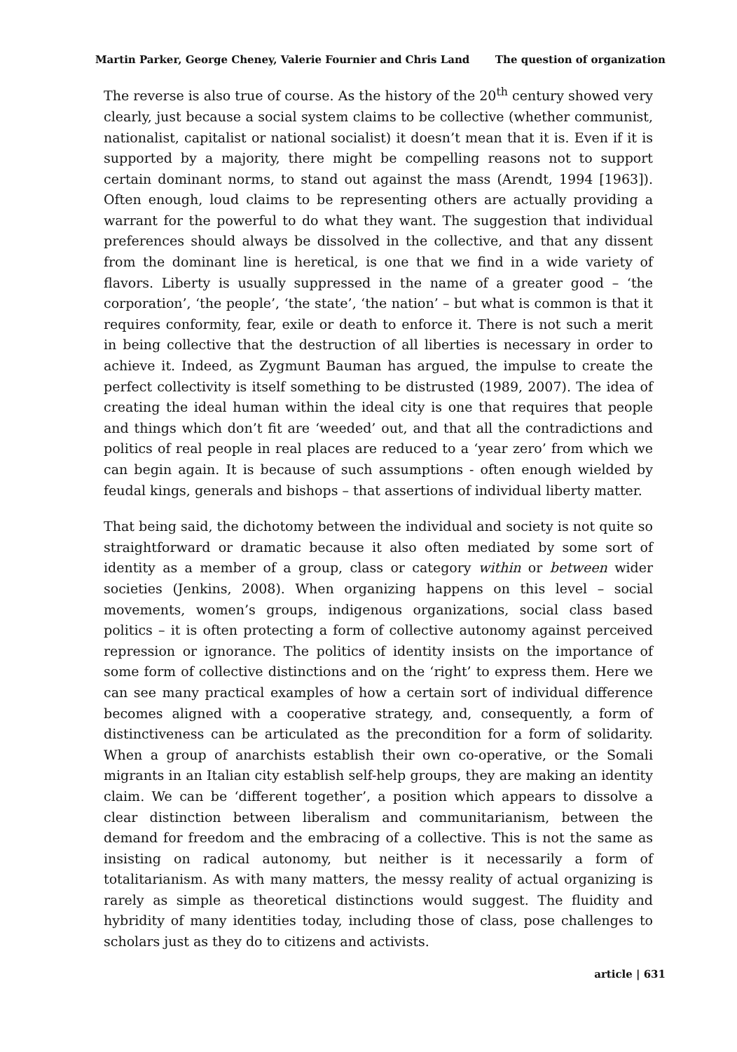Martin Parker, George Cheney, Valerie Fournier and Chris Land The question of organization
The reverse is also true of course. As the history of the 20<sup>th</sup> century showed very clearly, just because a social system claims to be collective (whether communist, nationalist, capitalist or national socialist) it doesn’t mean that it is. Even if it is supported by a majority, there might be compelling reasons not to support certain dominant norms, to stand out against the mass (Arendt, 1994 [1963]). Often enough, loud claims to be representing others are actually providing a warrant for the powerful to do what they want. The suggestion that individual preferences should always be dissolved in the collective, and that any dissent from the dominant line is heretical, is one that we find in a wide variety of flavors. Liberty is usually suppressed in the name of a greater good – ‘the corporation’, ‘the people’, ‘the state’, ‘the nation’ – but what is common is that it requires conformity, fear, exile or death to enforce it. There is not such a merit in being collective that the destruction of all liberties is necessary in order to achieve it. Indeed, as Zygmunt Bauman has argued, the impulse to create the perfect collectivity is itself something to be distrusted (1989, 2007). The idea of creating the ideal human within the ideal city is one that requires that people and things which don’t fit are ‘weeded’ out, and that all the contradictions and politics of real people in real places are reduced to a ‘year zero’ from which we can begin again. It is because of such assumptions - often enough wielded by feudal kings, generals and bishops – that assertions of individual liberty matter.
That being said, the dichotomy between the individual and society is not quite so straightforward or dramatic because it also often mediated by some sort of identity as a member of a group, class or category within or between wider societies (Jenkins, 2008). When organizing happens on this level – social movements, women’s groups, indigenous organizations, social class based politics – it is often protecting a form of collective autonomy against perceived repression or ignorance. The politics of identity insists on the importance of some form of collective distinctions and on the ‘right’ to express them. Here we can see many practical examples of how a certain sort of individual difference becomes aligned with a cooperative strategy, and, consequently, a form of distinctiveness can be articulated as the precondition for a form of solidarity. When a group of anarchists establish their own co-operative, or the Somali migrants in an Italian city establish self-help groups, they are making an identity claim. We can be ‘different together’, a position which appears to dissolve a clear distinction between liberalism and communitarianism, between the demand for freedom and the embracing of a collective. This is not the same as insisting on radical autonomy, but neither is it necessarily a form of totalitarianism. As with many matters, the messy reality of actual organizing is rarely as simple as theoretical distinctions would suggest. The fluidity and hybridity of many identities today, including those of class, pose challenges to scholars just as they do to citizens and activists.
article | 631